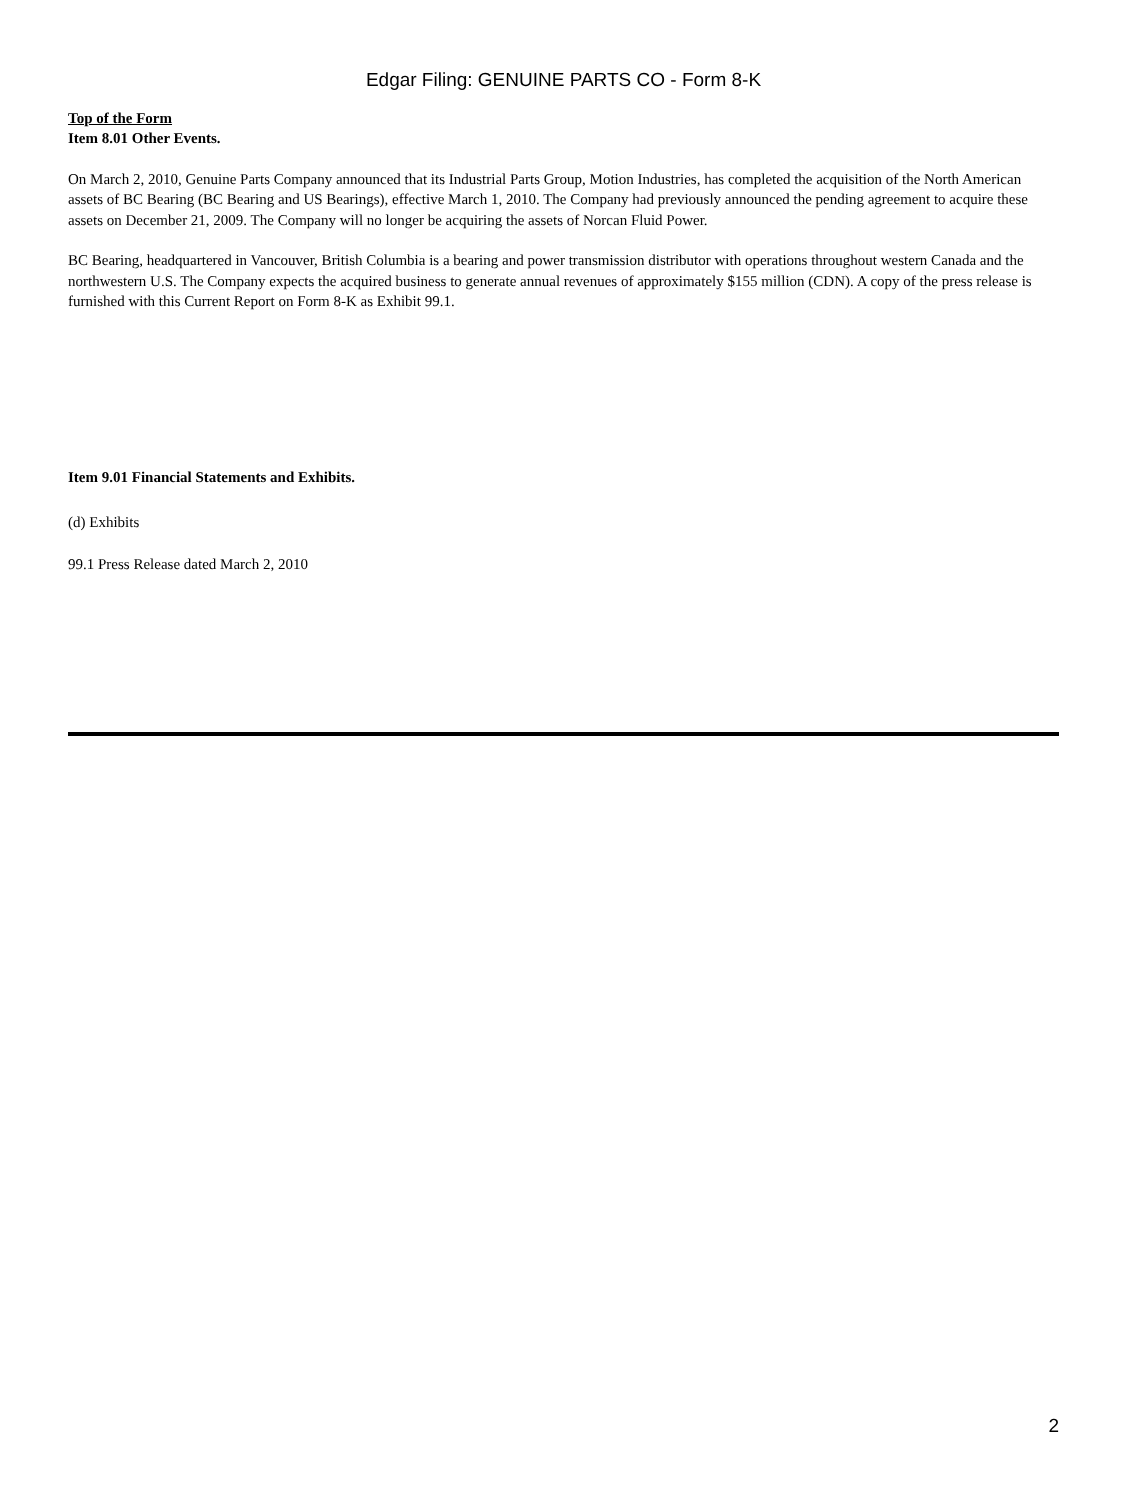Edgar Filing: GENUINE PARTS CO - Form 8-K
Top of the Form
Item 8.01 Other Events.
On March 2, 2010, Genuine Parts Company announced that its Industrial Parts Group, Motion Industries, has completed the acquisition of the North American assets of BC Bearing (BC Bearing and US Bearings), effective March 1, 2010. The Company had previously announced the pending agreement to acquire these assets on December 21, 2009. The Company will no longer be acquiring the assets of Norcan Fluid Power.
BC Bearing, headquartered in Vancouver, British Columbia is a bearing and power transmission distributor with operations throughout western Canada and the northwestern U.S. The Company expects the acquired business to generate annual revenues of approximately $155 million (CDN). A copy of the press release is furnished with this Current Report on Form 8-K as Exhibit 99.1.
Item 9.01 Financial Statements and Exhibits.
(d) Exhibits
99.1 Press Release dated March 2, 2010
2